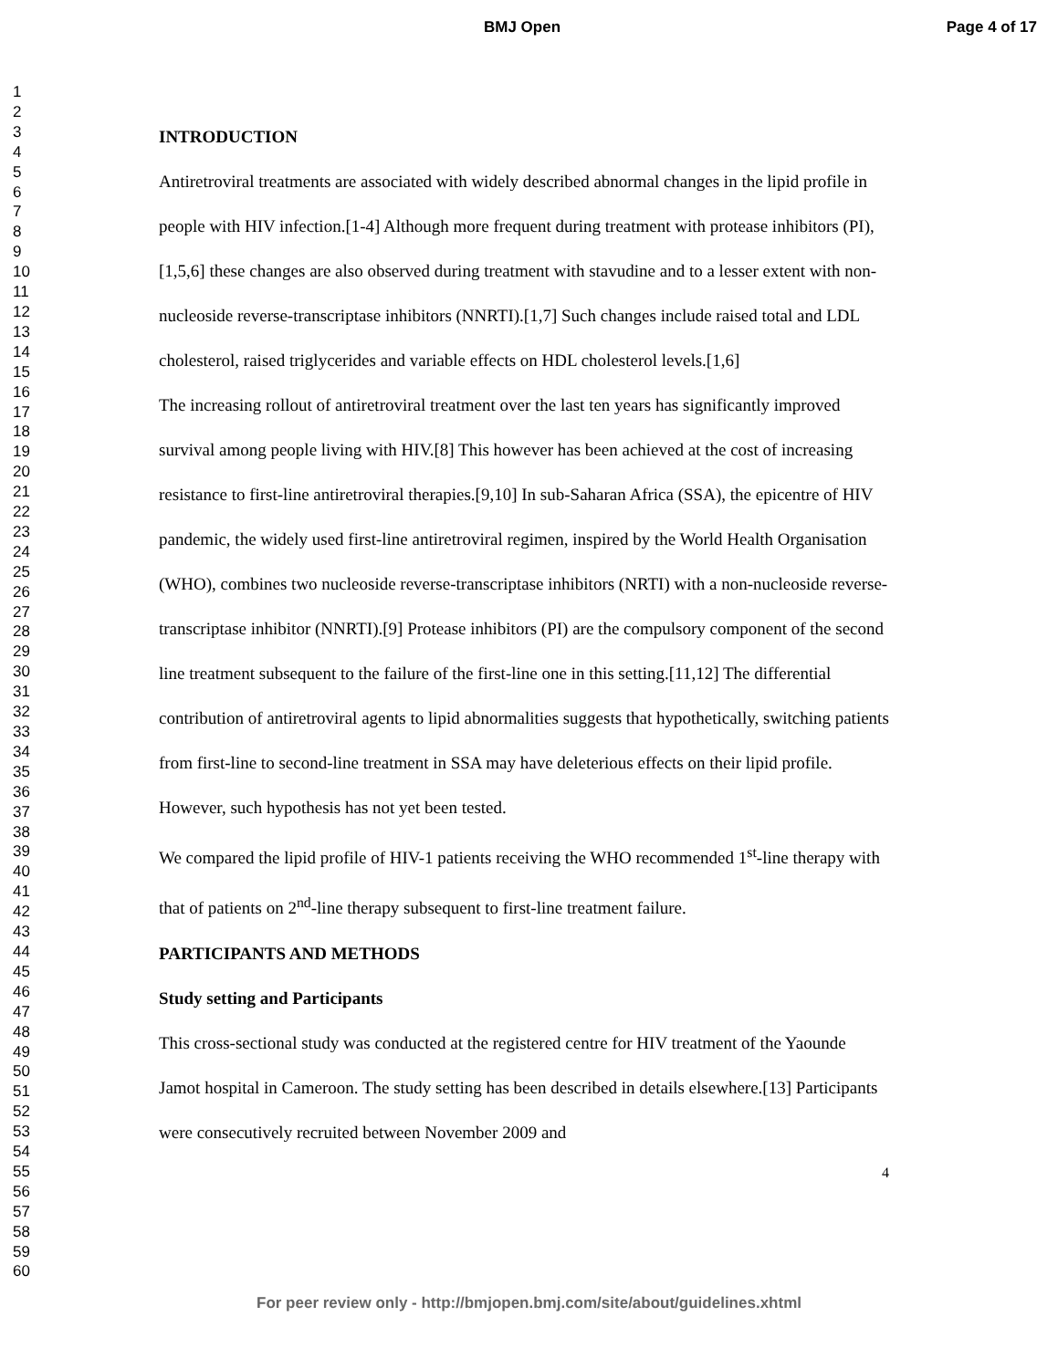BMJ Open Page 4 of 17
1
2
3
4
5
6
7
8
9
10
11
12
13
14
15
16
17
18
19
20
21
22
23
24
25
26
27
28
29
30
31
32
33
34
35
36
37
38
39
40
41
42
43
44
45
46
47
48
49
50
51
52
53
54
55
56
57
58
59
60
INTRODUCTION
Antiretroviral treatments are associated with widely described abnormal changes in the lipid profile in people with HIV infection.[1-4] Although more frequent during treatment with protease inhibitors (PI),[1,5,6] these changes are also observed during treatment with stavudine and to a lesser extent with non-nucleoside reverse-transcriptase inhibitors (NNRTI).[1,7] Such changes include raised total and LDL cholesterol, raised triglycerides and variable effects on HDL cholesterol levels.[1,6]
The increasing rollout of antiretroviral treatment over the last ten years has significantly improved survival among people living with HIV.[8] This however has been achieved at the cost of increasing resistance to first-line antiretroviral therapies.[9,10] In sub-Saharan Africa (SSA), the epicentre of HIV pandemic, the widely used first-line antiretroviral regimen, inspired by the World Health Organisation (WHO), combines two nucleoside reverse-transcriptase inhibitors (NRTI) with a non-nucleoside reverse-transcriptase inhibitor (NNRTI).[9] Protease inhibitors (PI) are the compulsory component of the second line treatment subsequent to the failure of the first-line one in this setting.[11,12] The differential contribution of antiretroviral agents to lipid abnormalities suggests that hypothetically, switching patients from first-line to second-line treatment in SSA may have deleterious effects on their lipid profile. However, such hypothesis has not yet been tested.
We compared the lipid profile of HIV-1 patients receiving the WHO recommended 1<sup>st</sup>-line therapy with that of patients on 2<sup>nd</sup>-line therapy subsequent to first-line treatment failure.
PARTICIPANTS AND METHODS
Study setting and Participants
This cross-sectional study was conducted at the registered centre for HIV treatment of the Yaounde Jamot hospital in Cameroon. The study setting has been described in details elsewhere.[13] Participants were consecutively recruited between November 2009 and
4
For peer review only - http://bmjopen.bmj.com/site/about/guidelines.xhtml